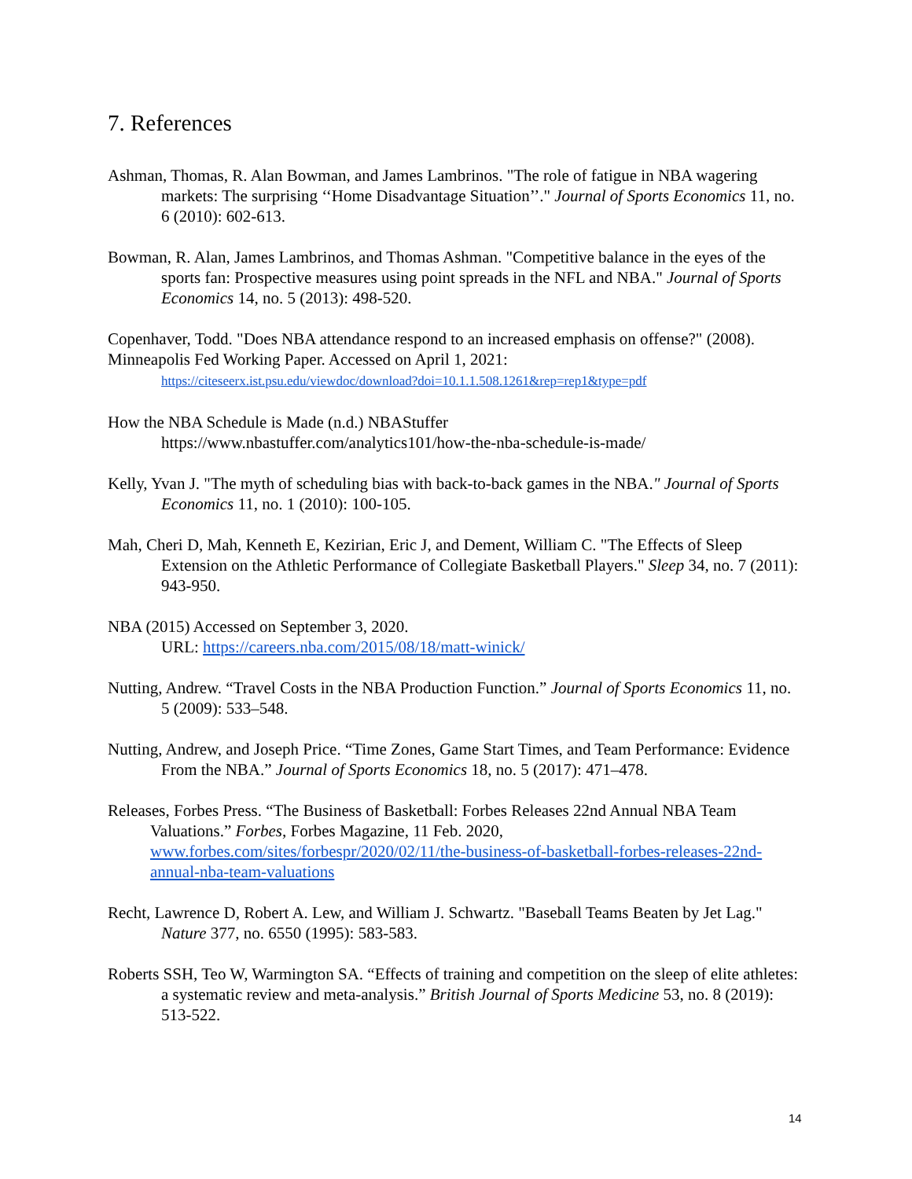7. References
Ashman, Thomas, R. Alan Bowman, and James Lambrinos. "The role of fatigue in NBA wagering markets: The surprising ‘‘Home Disadvantage Situation’’." Journal of Sports Economics 11, no. 6 (2010): 602-613.
Bowman, R. Alan, James Lambrinos, and Thomas Ashman. "Competitive balance in the eyes of the sports fan: Prospective measures using point spreads in the NFL and NBA." Journal of Sports Economics 14, no. 5 (2013): 498-520.
Copenhaver, Todd. "Does NBA attendance respond to an increased emphasis on offense?" (2008). Minneapolis Fed Working Paper. Accessed on April 1, 2021:
https://citeseerx.ist.psu.edu/viewdoc/download?doi=10.1.1.508.1261&rep=rep1&type=pdf
How the NBA Schedule is Made (n.d.) NBAStuffer
https://www.nbastuffer.com/analytics101/how-the-nba-schedule-is-made/
Kelly, Yvan J. "The myth of scheduling bias with back-to-back games in the NBA." Journal of Sports Economics 11, no. 1 (2010): 100-105.
Mah, Cheri D, Mah, Kenneth E, Kezirian, Eric J, and Dement, William C. "The Effects of Sleep Extension on the Athletic Performance of Collegiate Basketball Players." Sleep 34, no. 7 (2011): 943-950.
NBA (2015) Accessed on September 3, 2020.
URL: https://careers.nba.com/2015/08/18/matt-winick/
Nutting, Andrew. “Travel Costs in the NBA Production Function.” Journal of Sports Economics 11, no. 5 (2009): 533–548.
Nutting, Andrew, and Joseph Price. “Time Zones, Game Start Times, and Team Performance: Evidence From the NBA.” Journal of Sports Economics 18, no. 5 (2017): 471–478.
Releases, Forbes Press. “The Business of Basketball: Forbes Releases 22nd Annual NBA Team Valuations.” Forbes, Forbes Magazine, 11 Feb. 2020, www.forbes.com/sites/forbespr/2020/02/11/the-business-of-basketball-forbes-releases-22nd-annual-nba-team-valuations
Recht, Lawrence D, Robert A. Lew, and William J. Schwartz. "Baseball Teams Beaten by Jet Lag." Nature 377, no. 6550 (1995): 583-583.
Roberts SSH, Teo W, Warmington SA. “Effects of training and competition on the sleep of elite athletes: a systematic review and meta-analysis.” British Journal of Sports Medicine 53, no. 8 (2019): 513-522.
14